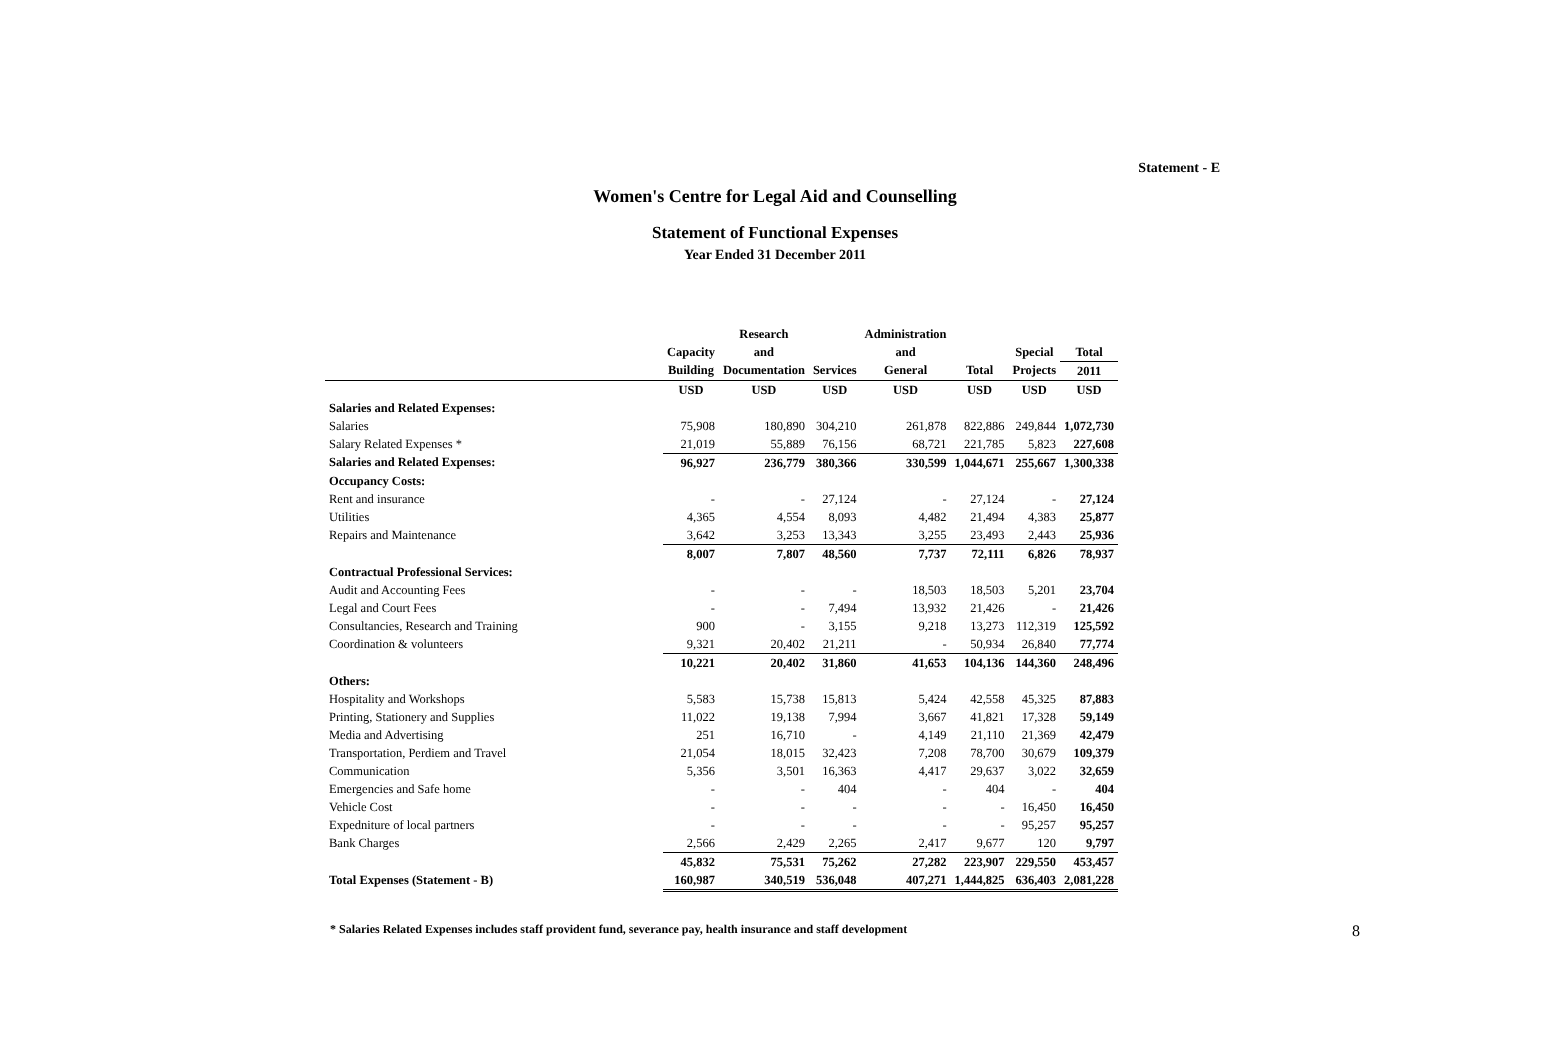Statement - E
Women's Centre for Legal Aid and Counselling
Statement of Functional Expenses
Year Ended 31 December 2011
| | | Research | | Administration | | | |
| --- | --- | --- | --- | --- | --- | --- | --- |
| | Capacity | and | | and | | Special | Total |
| | Building | Documentation | Services | General | Total | Projects | 2011 |
| | USD | USD | USD | USD | USD | USD | USD |
| Salaries and Related Expenses: | | | | | | | |
| Salaries | 75,908 | 180,890 | 304,210 | 261,878 | 822,886 | 249,844 | 1,072,730 |
| Salary Related Expenses * | 21,019 | 55,889 | 76,156 | 68,721 | 221,785 | 5,823 | 227,608 |
| Salaries and Related Expenses: | 96,927 | 236,779 | 380,366 | 330,599 | 1,044,671 | 255,667 | 1,300,338 |
| Occupancy Costs: | | | | | | | |
| Rent and insurance | - | - | 27,124 | - | 27,124 | - | 27,124 |
| Utilities | 4,365 | 4,554 | 8,093 | 4,482 | 21,494 | 4,383 | 25,877 |
| Repairs and Maintenance | 3,642 | 3,253 | 13,343 | 3,255 | 23,493 | 2,443 | 25,936 |
| | 8,007 | 7,807 | 48,560 | 7,737 | 72,111 | 6,826 | 78,937 |
| Contractual Professional Services: | | | | | | | |
| Audit and Accounting Fees | - | - | - | 18,503 | 18,503 | 5,201 | 23,704 |
| Legal and Court Fees | - | - | 7,494 | 13,932 | 21,426 | - | 21,426 |
| Consultancies, Research and Training | 900 | - | 3,155 | 9,218 | 13,273 | 112,319 | 125,592 |
| Coordination & volunteers | 9,321 | 20,402 | 21,211 | - | 50,934 | 26,840 | 77,774 |
| | 10,221 | 20,402 | 31,860 | 41,653 | 104,136 | 144,360 | 248,496 |
| Others: | | | | | | | |
| Hospitality and Workshops | 5,583 | 15,738 | 15,813 | 5,424 | 42,558 | 45,325 | 87,883 |
| Printing, Stationery and Supplies | 11,022 | 19,138 | 7,994 | 3,667 | 41,821 | 17,328 | 59,149 |
| Media and Advertising | 251 | 16,710 | - | 4,149 | 21,110 | 21,369 | 42,479 |
| Transportation, Perdiem and Travel | 21,054 | 18,015 | 32,423 | 7,208 | 78,700 | 30,679 | 109,379 |
| Communication | 5,356 | 3,501 | 16,363 | 4,417 | 29,637 | 3,022 | 32,659 |
| Emergencies and Safe home | - | - | 404 | - | 404 | - | 404 |
| Vehicle Cost | - | - | - | - | - | 16,450 | 16,450 |
| Expedniture of local partners | - | - | - | - | - | 95,257 | 95,257 |
| Bank Charges | 2,566 | 2,429 | 2,265 | 2,417 | 9,677 | 120 | 9,797 |
| | 45,832 | 75,531 | 75,262 | 27,282 | 223,907 | 229,550 | 453,457 |
| Total Expenses (Statement - B) | 160,987 | 340,519 | 536,048 | 407,271 | 1,444,825 | 636,403 | 2,081,228 |
* Salaries Related Expenses includes staff provident fund, severance pay, health insurance and staff development 8